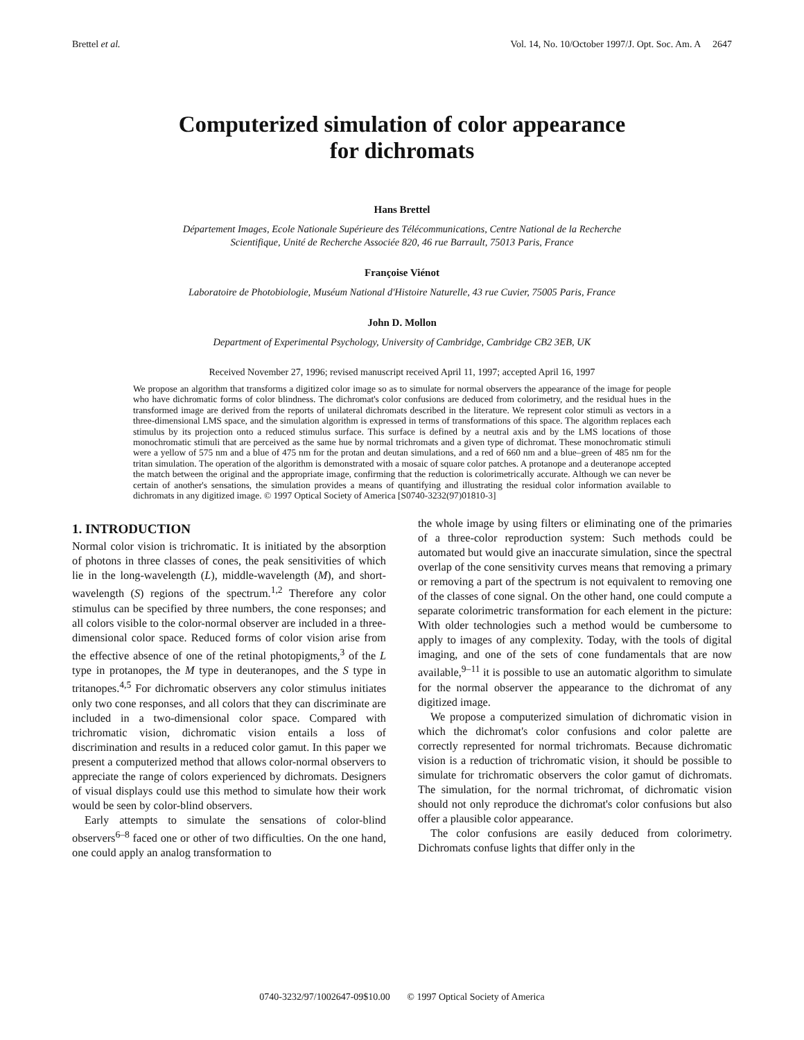Brettel et al. Vol. 14, No. 10/October 1997/J. Opt. Soc. Am. A 2647
Computerized simulation of color appearance
for dichromats
Hans Brettel
Département Images, Ecole Nationale Supérieure des Télécommunications, Centre National de la Recherche
Scientifique, Unité de Recherche Associée 820, 46 rue Barrault, 75013 Paris, France
Françoise Viénot
Laboratoire de Photobiologie, Muséum National d'Histoire Naturelle, 43 rue Cuvier, 75005 Paris, France
John D. Mollon
Department of Experimental Psychology, University of Cambridge, Cambridge CB2 3EB, UK
Received November 27, 1996; revised manuscript received April 11, 1997; accepted April 16, 1997
We propose an algorithm that transforms a digitized color image so as to simulate for normal observers the appearance of the image for people who have dichromatic forms of color blindness. The dichromat's color confusions are deduced from colorimetry, and the residual hues in the transformed image are derived from the reports of unilateral dichromats described in the literature. We represent color stimuli as vectors in a three-dimensional LMS space, and the simulation algorithm is expressed in terms of transformations of this space. The algorithm replaces each stimulus by its projection onto a reduced stimulus surface. This surface is defined by a neutral axis and by the LMS locations of those monochromatic stimuli that are perceived as the same hue by normal trichromats and a given type of dichromat. These monochromatic stimuli were a yellow of 575 nm and a blue of 475 nm for the protan and deutan simulations, and a red of 660 nm and a blue–green of 485 nm for the tritan simulation. The operation of the algorithm is demonstrated with a mosaic of square color patches. A protanope and a deuteranope accepted the match between the original and the appropriate image, confirming that the reduction is colorimetrically accurate. Although we can never be certain of another's sensations, the simulation provides a means of quantifying and illustrating the residual color information available to dichromats in any digitized image. © 1997 Optical Society of America [S0740-3232(97)01810-3]
1. INTRODUCTION
Normal color vision is trichromatic. It is initiated by the absorption of photons in three classes of cones, the peak sensitivities of which lie in the long-wavelength (L), middle-wavelength (M), and short-wavelength (S) regions of the spectrum.<sup>1,2</sup> Therefore any color stimulus can be specified by three numbers, the cone responses; and all colors visible to the color-normal observer are included in a three-dimensional color space. Reduced forms of color vision arise from the effective absence of one of the retinal photopigments,<sup>3</sup> of the L type in protanopes, the M type in deuteranopes, and the S type in tritanopes.<sup>4,5</sup> For dichromatic observers any color stimulus initiates only two cone responses, and all colors that they can discriminate are included in a two-dimensional color space. Compared with trichromatic vision, dichromatic vision entails a loss of discrimination and results in a reduced color gamut. In this paper we present a computerized method that allows color-normal observers to appreciate the range of colors experienced by dichromats. Designers of visual displays could use this method to simulate how their work would be seen by color-blind observers.
Early attempts to simulate the sensations of color-blind observers<sup>6–8</sup> faced one or other of two difficulties. On the one hand, one could apply an analog transformation to
the whole image by using filters or eliminating one of the primaries of a three-color reproduction system: Such methods could be automated but would give an inaccurate simulation, since the spectral overlap of the cone sensitivity curves means that removing a primary or removing a part of the spectrum is not equivalent to removing one of the classes of cone signal. On the other hand, one could compute a separate colorimetric transformation for each element in the picture: With older technologies such a method would be cumbersome to apply to images of any complexity. Today, with the tools of digital imaging, and one of the sets of cone fundamentals that are now available,<sup>9–11</sup> it is possible to use an automatic algorithm to simulate for the normal observer the appearance to the dichromat of any digitized image.
We propose a computerized simulation of dichromatic vision in which the dichromat's color confusions and color palette are correctly represented for normal trichromats. Because dichromatic vision is a reduction of trichromatic vision, it should be possible to simulate for trichromatic observers the color gamut of dichromats. The simulation, for the normal trichromat, of dichromatic vision should not only reproduce the dichromat's color confusions but also offer a plausible color appearance.
The color confusions are easily deduced from colorimetry. Dichromats confuse lights that differ only in the
0740-3232/97/1002647-09$10.00 © 1997 Optical Society of America